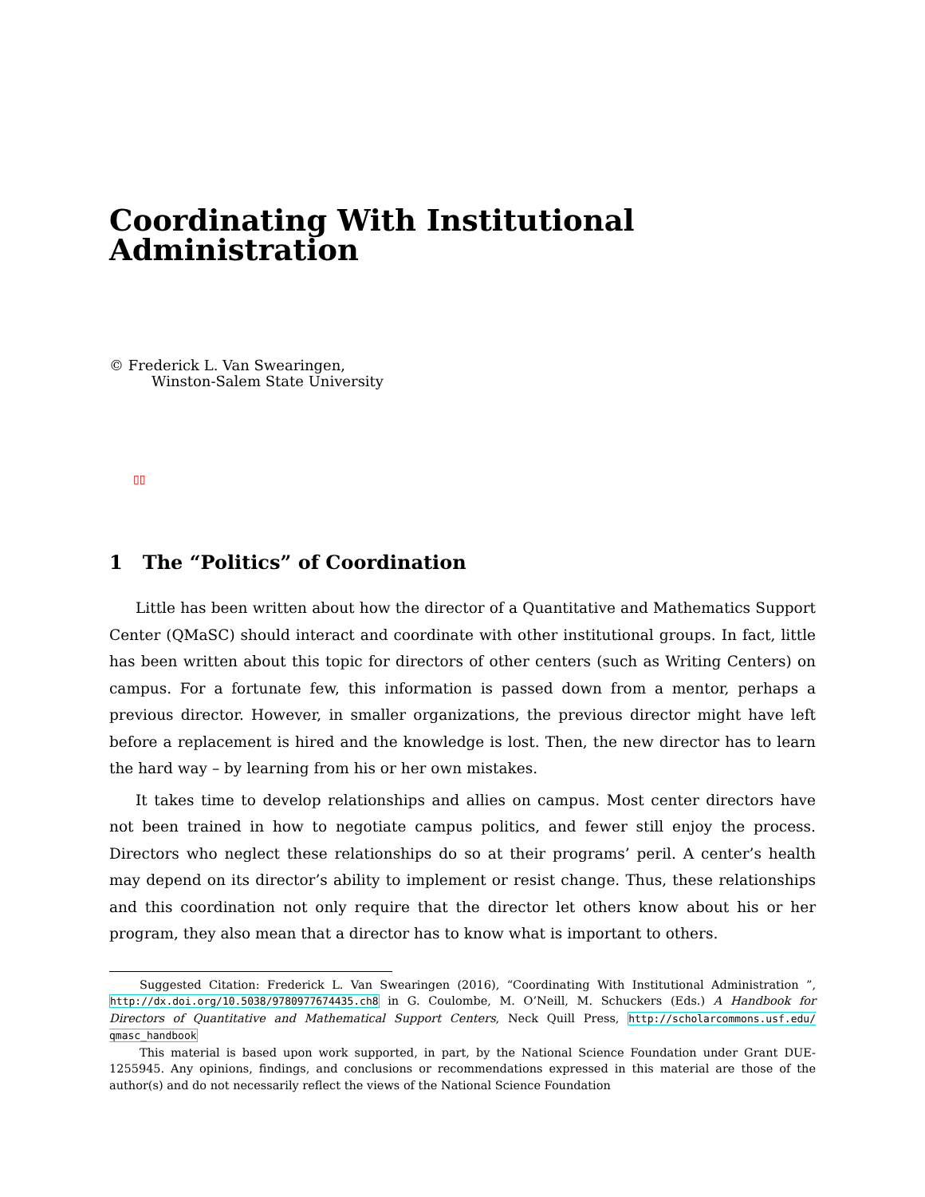Coordinating With Institutional
Administration
© Frederick L. Van Swearingen,
Winston-Salem State University
▯▯
1 The “Politics” of Coordination
Little has been written about how the director of a Quantitative and Mathematics Support Center (QMaSC) should interact and coordinate with other institutional groups. In fact, little has been written about this topic for directors of other centers (such as Writing Centers) on campus. For a fortunate few, this information is passed down from a mentor, perhaps a previous director. However, in smaller organizations, the previous director might have left before a replacement is hired and the knowledge is lost. Then, the new director has to learn the hard way – by learning from his or her own mistakes.
It takes time to develop relationships and allies on campus. Most center directors have not been trained in how to negotiate campus politics, and fewer still enjoy the process. Directors who neglect these relationships do so at their programs’ peril. A center’s health may depend on its director’s ability to implement or resist change. Thus, these relationships and this coordination not only require that the director let others know about his or her program, they also mean that a director has to know what is important to others.
Suggested Citation: Frederick L. Van Swearingen (2016), “Coordinating With Institutional Administration ”, http://dx.doi.org/10.5038/9780977674435.ch8 in G. Coulombe, M. O’Neill, M. Schuckers (Eds.) A Handbook for Directors of Quantitative and Mathematical Support Centers, Neck Quill Press, http://scholarcommons.usf.edu/ qmasc_handbook
This material is based upon work supported, in part, by the National Science Foundation under Grant DUE-1255945. Any opinions, findings, and conclusions or recommendations expressed in this material are those of the author(s) and do not necessarily reflect the views of the National Science Foundation